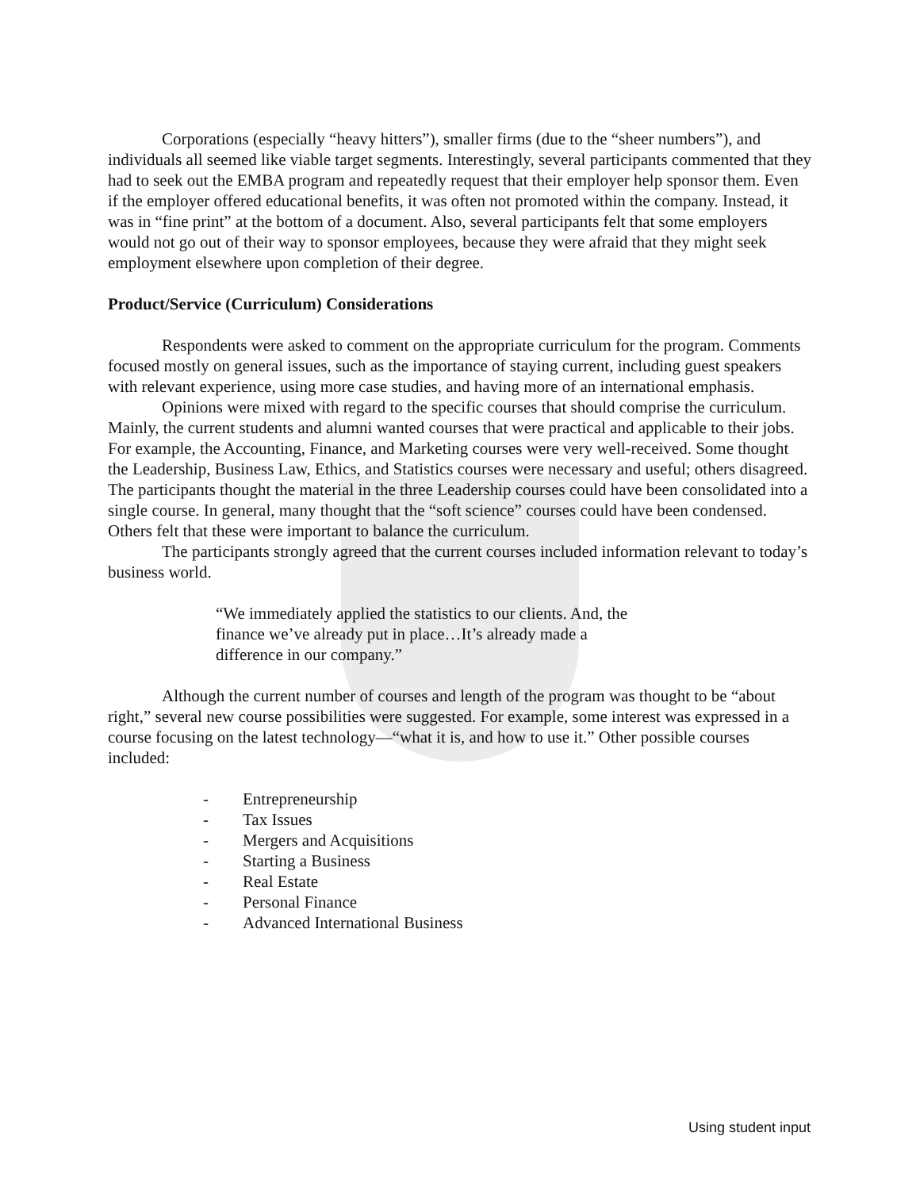Corporations (especially “heavy hitters”), smaller firms (due to the “sheer numbers”), and individuals all seemed like viable target segments. Interestingly, several participants commented that they had to seek out the EMBA program and repeatedly request that their employer help sponsor them. Even if the employer offered educational benefits, it was often not promoted within the company. Instead, it was in “fine print” at the bottom of a document. Also, several participants felt that some employers would not go out of their way to sponsor employees, because they were afraid that they might seek employment elsewhere upon completion of their degree.
Product/Service (Curriculum) Considerations
Respondents were asked to comment on the appropriate curriculum for the program. Comments focused mostly on general issues, such as the importance of staying current, including guest speakers with relevant experience, using more case studies, and having more of an international emphasis.
Opinions were mixed with regard to the specific courses that should comprise the curriculum. Mainly, the current students and alumni wanted courses that were practical and applicable to their jobs. For example, the Accounting, Finance, and Marketing courses were very well-received. Some thought the Leadership, Business Law, Ethics, and Statistics courses were necessary and useful; others disagreed. The participants thought the material in the three Leadership courses could have been consolidated into a single course. In general, many thought that the “soft science” courses could have been condensed. Others felt that these were important to balance the curriculum.
The participants strongly agreed that the current courses included information relevant to today’s business world.
“We immediately applied the statistics to our clients. And, the finance we’ve already put in place…It’s already made a difference in our company.”
Although the current number of courses and length of the program was thought to be “about right,” several new course possibilities were suggested. For example, some interest was expressed in a course focusing on the latest technology—“what it is, and how to use it.” Other possible courses included:
- Entrepreneurship
- Tax Issues
- Mergers and Acquisitions
- Starting a Business
- Real Estate
- Personal Finance
- Advanced International Business
Using student input